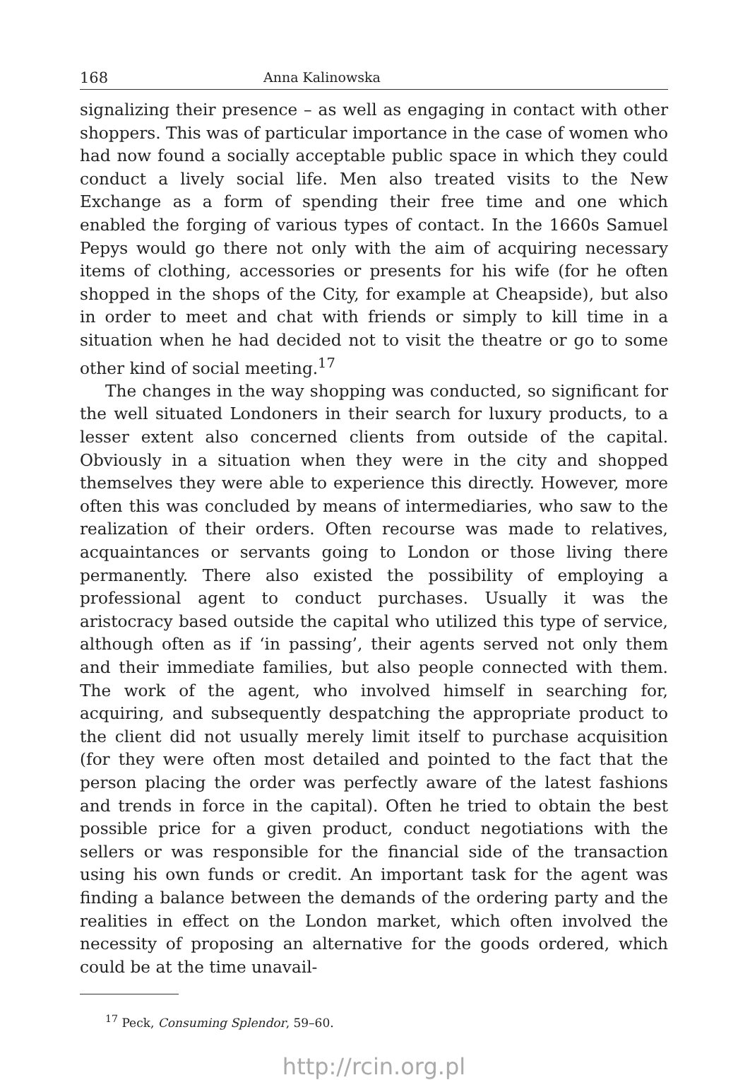168 Anna Kalinowska
signalizing their presence – as well as engaging in contact with other shoppers. This was of particular importance in the case of women who had now found a socially acceptable public space in which they could conduct a lively social life. Men also treated visits to the New Exchange as a form of spending their free time and one which enabled the forging of various types of contact. In the 1660s Samuel Pepys would go there not only with the aim of acquiring necessary items of clothing, accessories or presents for his wife (for he often shopped in the shops of the City, for example at Cheapside), but also in order to meet and chat with friends or simply to kill time in a situation when he had decided not to visit the theatre or go to some other kind of social meeting.<sup>17</sup>
The changes in the way shopping was conducted, so significant for the well situated Londoners in their search for luxury products, to a lesser extent also concerned clients from outside of the capital. Obviously in a situation when they were in the city and shopped themselves they were able to experience this directly. However, more often this was concluded by means of intermediaries, who saw to the realization of their orders. Often recourse was made to relatives, acquaintances or servants going to London or those living there permanently. There also existed the possibility of employing a professional agent to conduct purchases. Usually it was the aristocracy based outside the capital who utilized this type of service, although often as if ‘in passing’, their agents served not only them and their immediate families, but also people connected with them. The work of the agent, who involved himself in searching for, acquiring, and subsequently despatching the appropriate product to the client did not usually merely limit itself to purchase acquisition (for they were often most detailed and pointed to the fact that the person placing the order was perfectly aware of the latest fashions and trends in force in the capital). Often he tried to obtain the best possible price for a given product, conduct negotiations with the sellers or was responsible for the financial side of the transaction using his own funds or credit. An important task for the agent was finding a balance between the demands of the ordering party and the realities in effect on the London market, which often involved the necessity of proposing an alternative for the goods ordered, which could be at the time unavail-
<sup>17</sup> Peck, Consuming Splendor, 59–60.
http://rcin.org.pl